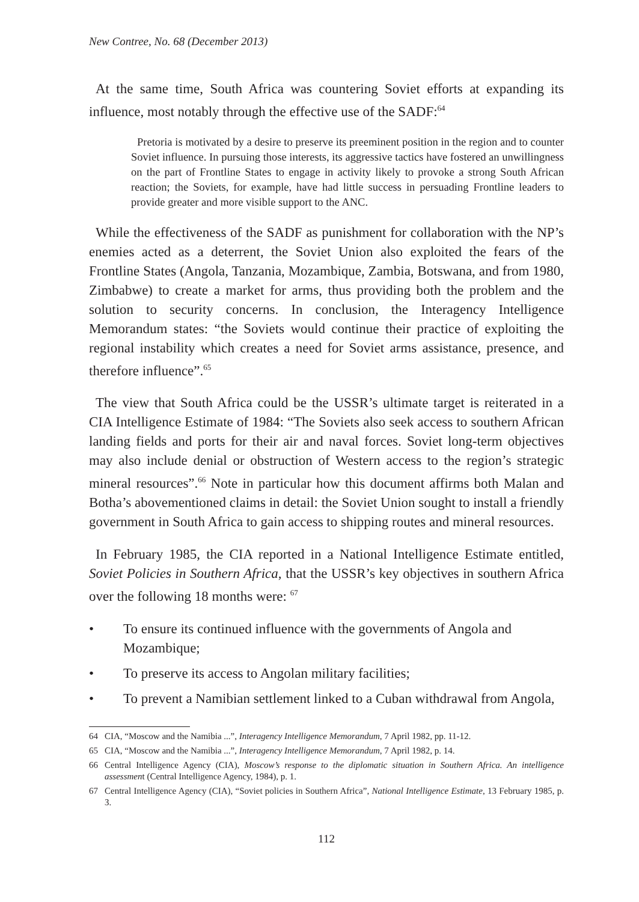New Contree, No. 68 (December 2013)
At the same time, South Africa was countering Soviet efforts at expanding its influence, most notably through the effective use of the SADF:<sup>64</sup>
Pretoria is motivated by a desire to preserve its preeminent position in the region and to counter Soviet influence. In pursuing those interests, its aggressive tactics have fostered an unwillingness on the part of Frontline States to engage in activity likely to provoke a strong South African reaction; the Soviets, for example, have had little success in persuading Frontline leaders to provide greater and more visible support to the ANC.
While the effectiveness of the SADF as punishment for collaboration with the NP’s enemies acted as a deterrent, the Soviet Union also exploited the fears of the Frontline States (Angola, Tanzania, Mozambique, Zambia, Botswana, and from 1980, Zimbabwe) to create a market for arms, thus providing both the problem and the solution to security concerns. In conclusion, the Interagency Intelligence Memorandum states: “the Soviets would continue their practice of exploiting the regional instability which creates a need for Soviet arms assistance, presence, and therefore influence”.<sup>65</sup>
The view that South Africa could be the USSR’s ultimate target is reiterated in a CIA Intelligence Estimate of 1984: “The Soviets also seek access to southern African landing fields and ports for their air and naval forces. Soviet long-term objectives may also include denial or obstruction of Western access to the region’s strategic mineral resources”.<sup>66</sup> Note in particular how this document affirms both Malan and Botha’s abovementioned claims in detail: the Soviet Union sought to install a friendly government in South Africa to gain access to shipping routes and mineral resources.
In February 1985, the CIA reported in a National Intelligence Estimate entitled, Soviet Policies in Southern Africa, that the USSR’s key objectives in southern Africa over the following 18 months were: <sup>67</sup>
• To ensure its continued influence with the governments of Angola and Mozambique;
• To preserve its access to Angolan military facilities;
• To prevent a Namibian settlement linked to a Cuban withdrawal from Angola,
64 CIA, “Moscow and the Namibia ...”, Interagency Intelligence Memorandum, 7 April 1982, pp. 11-12.
65 CIA, “Moscow and the Namibia ...”, Interagency Intelligence Memorandum, 7 April 1982, p. 14.
66 Central Intelligence Agency (CIA), Moscow’s response to the diplomatic situation in Southern Africa. An intelligence assessment (Central Intelligence Agency, 1984), p. 1.
67 Central Intelligence Agency (CIA), “Soviet policies in Southern Africa”, National Intelligence Estimate, 13 February 1985, p. 3.
112